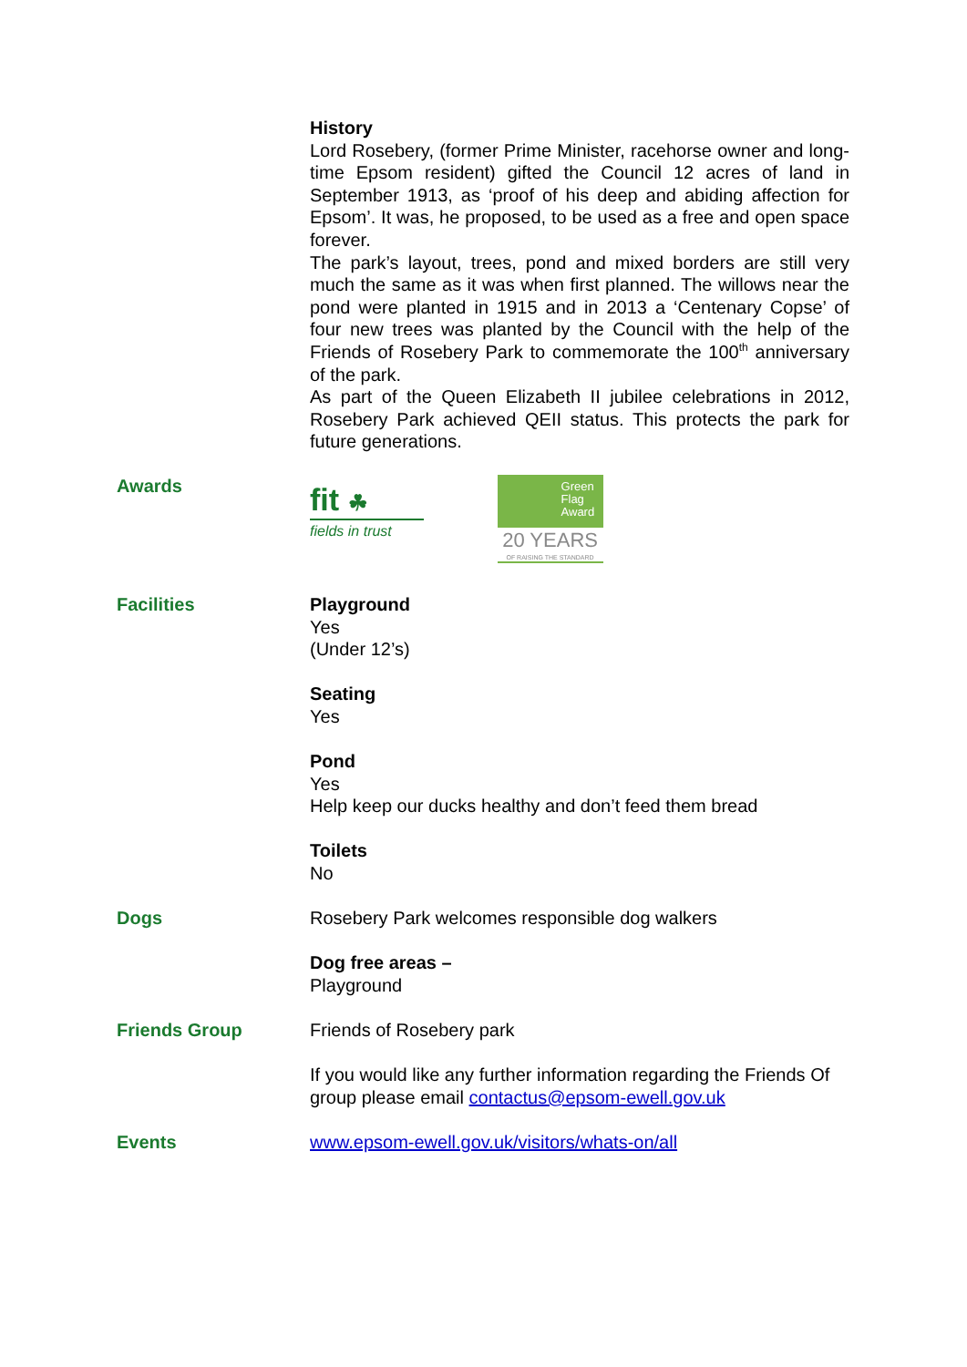History
Lord Rosebery, (former Prime Minister, racehorse owner and long-time Epsom resident) gifted the Council 12 acres of land in September 1913, as ‘proof of his deep and abiding affection for Epsom’. It was, he proposed, to be used as a free and open space forever.
The park’s layout, trees, pond and mixed borders are still very much the same as it was when first planned. The willows near the pond were planted in 1915 and in 2013 a ‘Centenary Copse’ of four new trees was planted by the Council with the help of the Friends of Rosebery Park to commemorate the 100<sup>th</sup> anniversary of the park.
As part of the Queen Elizabeth II jubilee celebrations in 2012, Rosebery Park achieved QEII status. This protects the park for future generations.
Awards
fit ☘
fields in trust
Green Flag Award
20 YEARS
OF RAISING THE STANDARD
Facilities Playground
Yes
(Under 12’s)
Seating
Yes
Pond
Yes
Help keep our ducks healthy and don’t feed them bread
Toilets
No
Dogs Rosebery Park welcomes responsible dog walkers
Dog free areas –
Playground
Friends Group Friends of Rosebery park
If you would like any further information regarding the Friends Of group please email contactus@epsom-ewell.gov.uk
Events www.epsom-ewell.gov.uk/visitors/whats-on/all